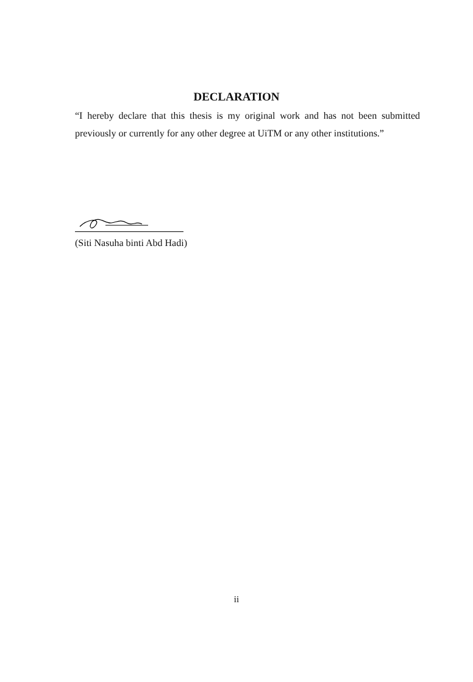DECLARATION
“I hereby declare that this thesis is my original work and has not been submitted previously or currently for any other degree at UiTM or any other institutions.”
(Siti Nasuha binti Abd Hadi)
ii